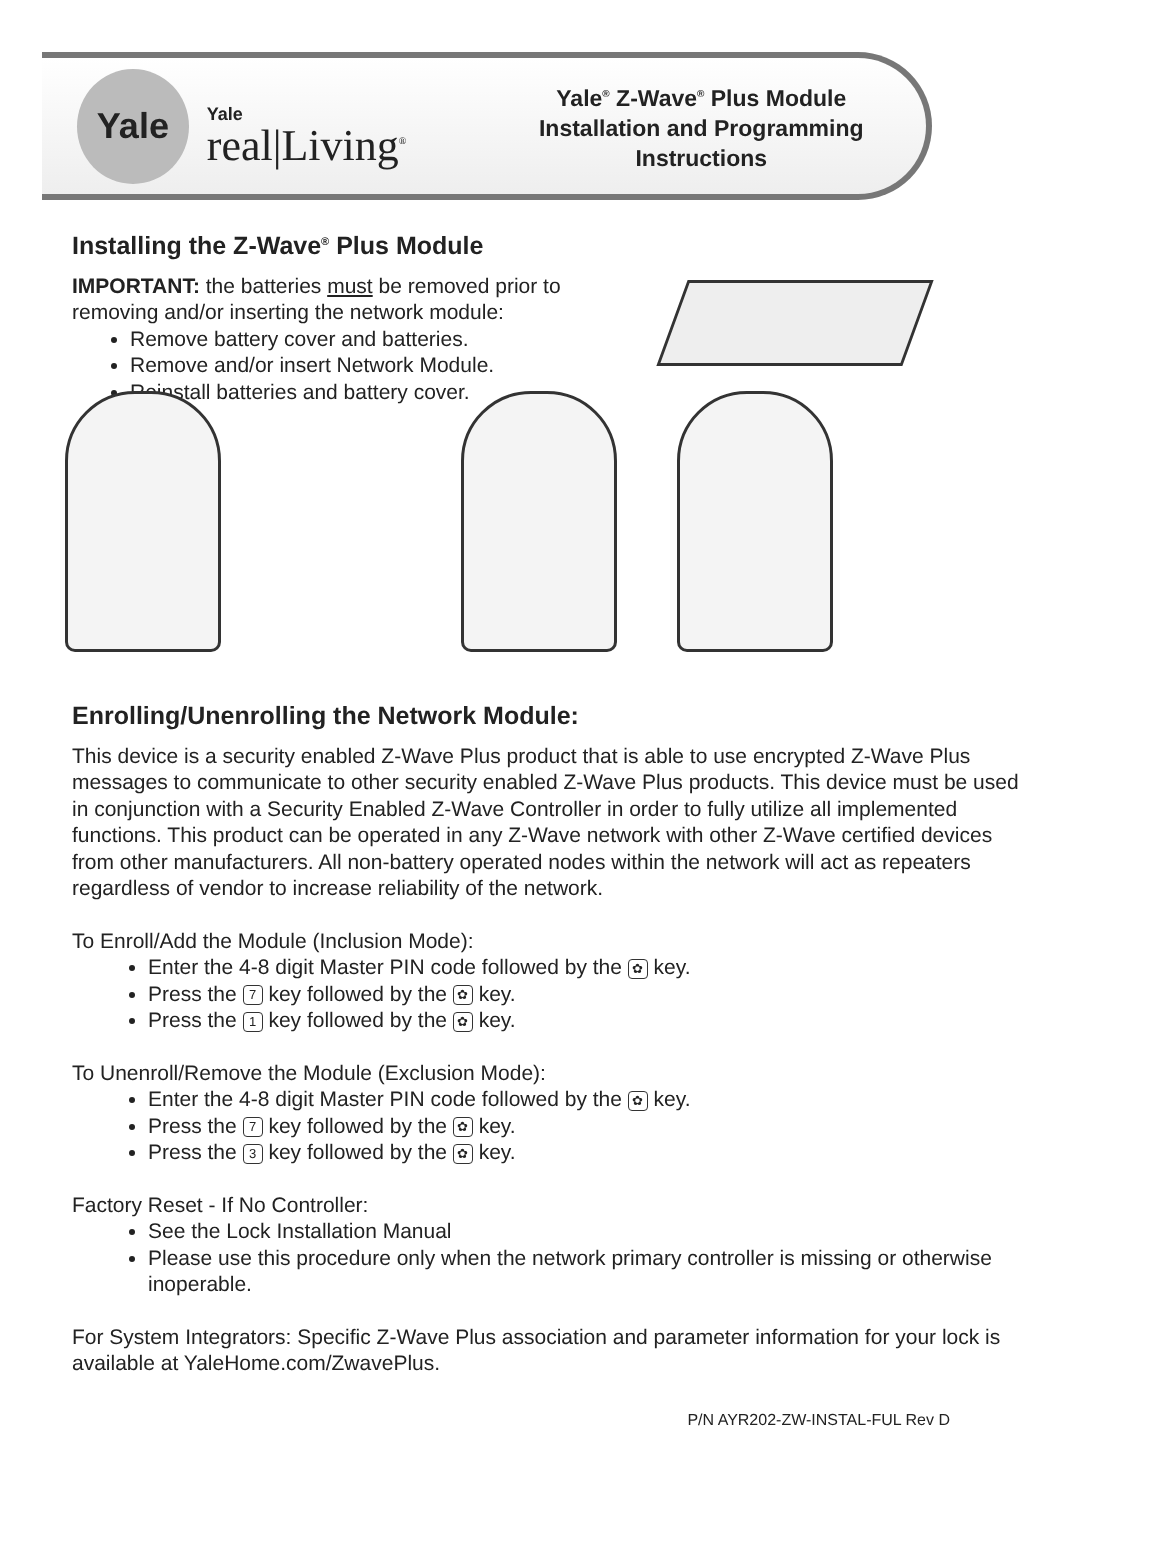Yale
Yale real|Living<sup>®</sup>
Yale<sup>®</sup> Z-Wave<sup>®</sup> Plus Module
Installation and Programming Instructions
Installing the Z-Wave<sup>®</sup> Plus Module
IMPORTANT: the batteries must be removed prior to removing and/or inserting the network module:
Remove battery cover and batteries.
Remove and/or insert Network Module.
Reinstall batteries and battery cover.
Enrolling/Unenrolling the Network Module:
This device is a security enabled Z-Wave Plus product that is able to use encrypted Z-Wave Plus messages to communicate to other security enabled Z-Wave Plus products. This device must be used in conjunction with a Security Enabled Z-Wave Controller in order to fully utilize all implemented functions. This product can be operated in any Z-Wave network with other Z-Wave certified devices from other manufacturers. All non-battery operated nodes within the network will act as repeaters regardless of vendor to increase reliability of the network.
To Enroll/Add the Module (Inclusion Mode):
Enter the 4-8 digit Master PIN code followed by the ✿ key.
Press the 7 key followed by the ✿ key.
Press the 1 key followed by the ✿ key.
To Unenroll/Remove the Module (Exclusion Mode):
Enter the 4-8 digit Master PIN code followed by the ✿ key.
Press the 7 key followed by the ✿ key.
Press the 3 key followed by the ✿ key.
Factory Reset - If No Controller:
See the Lock Installation Manual
Please use this procedure only when the network primary controller is missing or otherwise inoperable.
For System Integrators: Specific Z-Wave Plus association and parameter information for your lock is available at YaleHome.com/ZwavePlus.
P/N AYR202-ZW-INSTAL-FUL Rev D